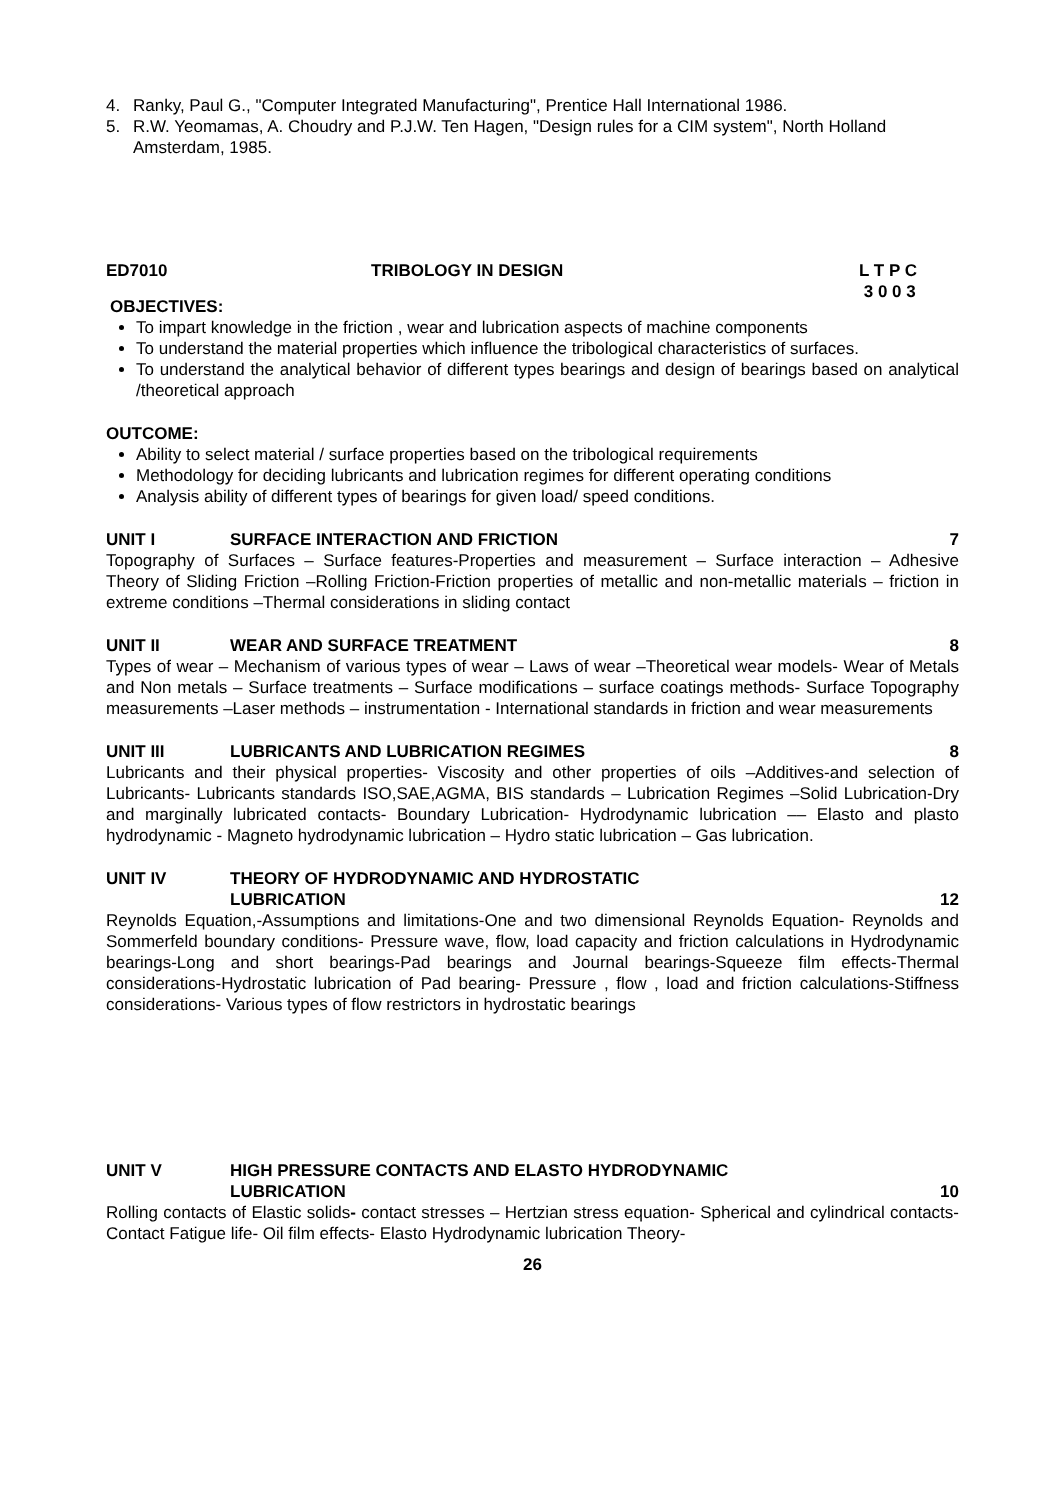4. Ranky, Paul G., "Computer Integrated Manufacturing", Prentice Hall International 1986.
5. R.W. Yeomamas, A. Choudry and P.J.W. Ten Hagen, "Design rules for a CIM system", North Holland Amsterdam, 1985.
ED7010 TRIBOLOGY IN DESIGN L T P C
3 0 0 3
OBJECTIVES:
To impart knowledge in the friction , wear and lubrication aspects of machine components
To understand the material properties which influence the tribological characteristics of surfaces.
To understand the analytical behavior of different types bearings and design of bearings based on analytical /theoretical approach
OUTCOME:
Ability to select material / surface properties based on the tribological requirements
Methodology for deciding lubricants and lubrication regimes for different operating conditions
Analysis ability of different types of bearings for given load/ speed conditions.
UNIT I SURFACE INTERACTION AND FRICTION 7
Topography of Surfaces – Surface features-Properties and measurement – Surface interaction – Adhesive Theory of Sliding Friction –Rolling Friction-Friction properties of metallic and non-metallic materials – friction in extreme conditions –Thermal considerations in sliding contact
UNIT II WEAR AND SURFACE TREATMENT 8
Types of wear – Mechanism of various types of wear – Laws of wear –Theoretical wear models- Wear of Metals and Non metals – Surface treatments – Surface modifications – surface coatings methods- Surface Topography measurements –Laser methods – instrumentation - International standards in friction and wear measurements
UNIT III LUBRICANTS AND LUBRICATION REGIMES 8
Lubricants and their physical properties- Viscosity and other properties of oils –Additives-and selection of Lubricants- Lubricants standards ISO,SAE,AGMA, BIS standards – Lubrication Regimes –Solid Lubrication-Dry and marginally lubricated contacts- Boundary Lubrication- Hydrodynamic lubrication –– Elasto and plasto hydrodynamic - Magneto hydrodynamic lubrication – Hydro static lubrication – Gas lubrication.
UNIT IV THEORY OF HYDRODYNAMIC AND HYDROSTATIC
LUBRICATION
12
Reynolds Equation,-Assumptions and limitations-One and two dimensional Reynolds Equation- Reynolds and Sommerfeld boundary conditions- Pressure wave, flow, load capacity and friction calculations in Hydrodynamic bearings-Long and short bearings-Pad bearings and Journal bearings-Squeeze film effects-Thermal considerations-Hydrostatic lubrication of Pad bearing- Pressure , flow , load and friction calculations-Stiffness considerations- Various types of flow restrictors in hydrostatic bearings
UNIT V HIGH PRESSURE CONTACTS AND ELASTO HYDRODYNAMIC
LUBRICATION
10
Rolling contacts of Elastic solids- contact stresses – Hertzian stress equation- Spherical and cylindrical contacts-Contact Fatigue life- Oil film effects- Elasto Hydrodynamic lubrication Theory-
26